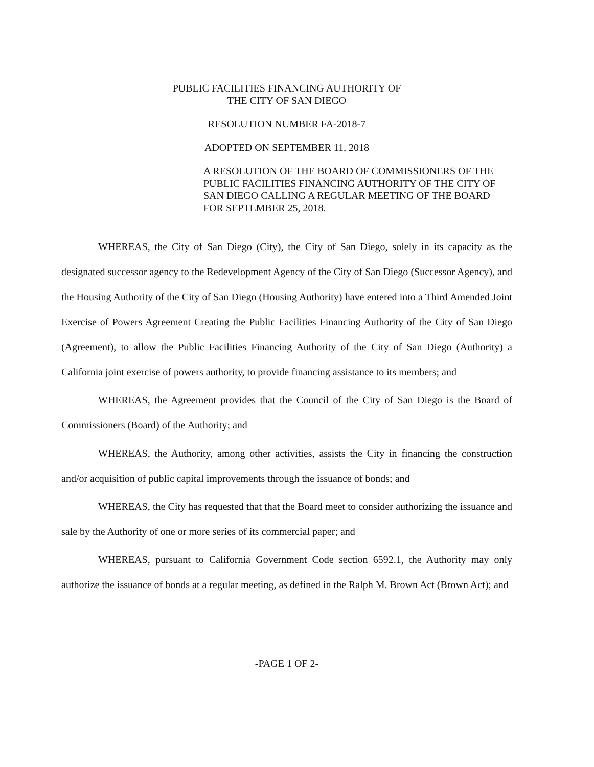PUBLIC FACILITIES FINANCING AUTHORITY OF
THE CITY OF SAN DIEGO
RESOLUTION NUMBER FA-2018-7
ADOPTED ON SEPTEMBER 11, 2018
A RESOLUTION OF THE BOARD OF COMMISSIONERS OF THE PUBLIC FACILITIES FINANCING AUTHORITY OF THE CITY OF SAN DIEGO CALLING A REGULAR MEETING OF THE BOARD FOR SEPTEMBER 25, 2018.
WHEREAS, the City of San Diego (City), the City of San Diego, solely in its capacity as the designated successor agency to the Redevelopment Agency of the City of San Diego (Successor Agency), and the Housing Authority of the City of San Diego (Housing Authority) have entered into a Third Amended Joint Exercise of Powers Agreement Creating the Public Facilities Financing Authority of the City of San Diego (Agreement), to allow the Public Facilities Financing Authority of the City of San Diego (Authority) a California joint exercise of powers authority, to provide financing assistance to its members; and
WHEREAS, the Agreement provides that the Council of the City of San Diego is the Board of Commissioners (Board) of the Authority; and
WHEREAS, the Authority, among other activities, assists the City in financing the construction and/or acquisition of public capital improvements through the issuance of bonds; and
WHEREAS, the City has requested that that the Board meet to consider authorizing the issuance and sale by the Authority of one or more series of its commercial paper; and
WHEREAS, pursuant to California Government Code section 6592.1, the Authority may only authorize the issuance of bonds at a regular meeting, as defined in the Ralph M. Brown Act (Brown Act); and
-PAGE 1 OF 2-